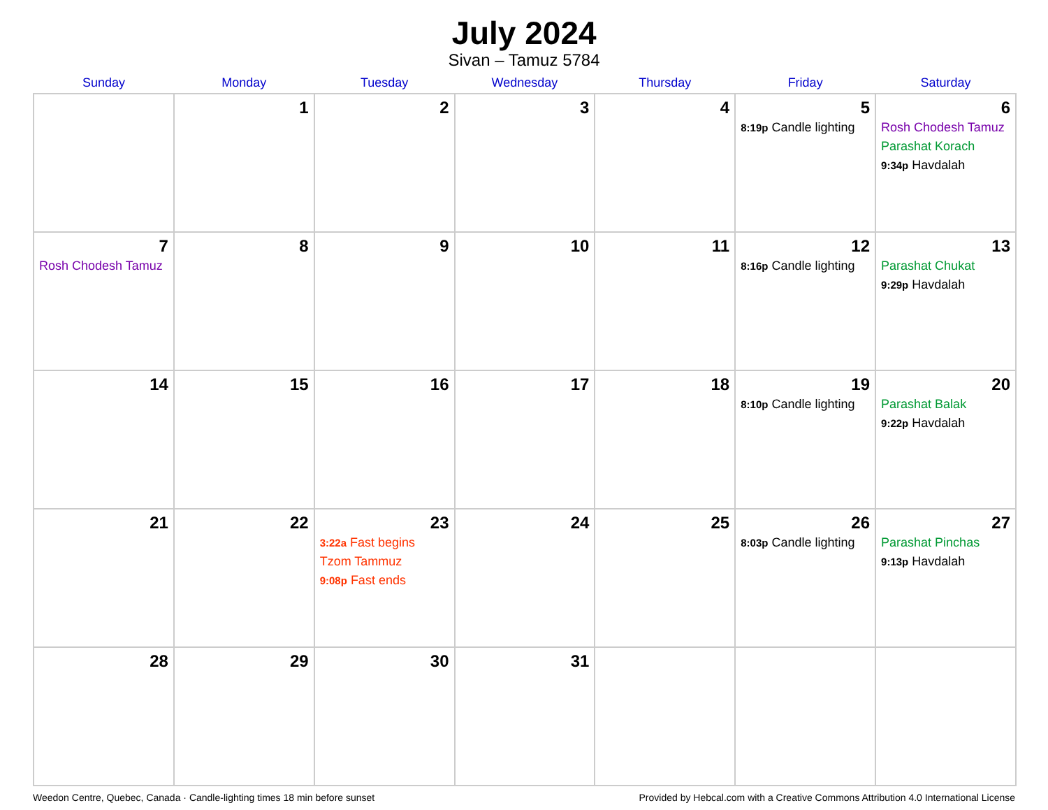July 2024
Sivan – Tamuz 5784
| Sunday | Monday | Tuesday | Wednesday | Thursday | Friday | Saturday |
| --- | --- | --- | --- | --- | --- | --- |
| | 1 | 2 | 3 | 4 | 5 8:19p Candle lighting | 6 Rosh Chodesh Tamuz Parashat Korach 9:34p Havdalah |
| 7 Rosh Chodesh Tamuz | 8 | 9 | 10 | 11 | 12 8:16p Candle lighting | 13 Parashat Chukat 9:29p Havdalah |
| 14 | 15 | 16 | 17 | 18 | 19 8:10p Candle lighting | 20 Parashat Balak 9:22p Havdalah |
| 21 | 22 | 23 3:22a Fast begins Tzom Tammuz 9:08p Fast ends | 24 | 25 | 26 8:03p Candle lighting | 27 Parashat Pinchas 9:13p Havdalah |
| 28 | 29 | 30 | 31 | | | |
Weedon Centre, Quebec, Canada · Candle-lighting times 18 min before sunset Provided by Hebcal.com with a Creative Commons Attribution 4.0 International License